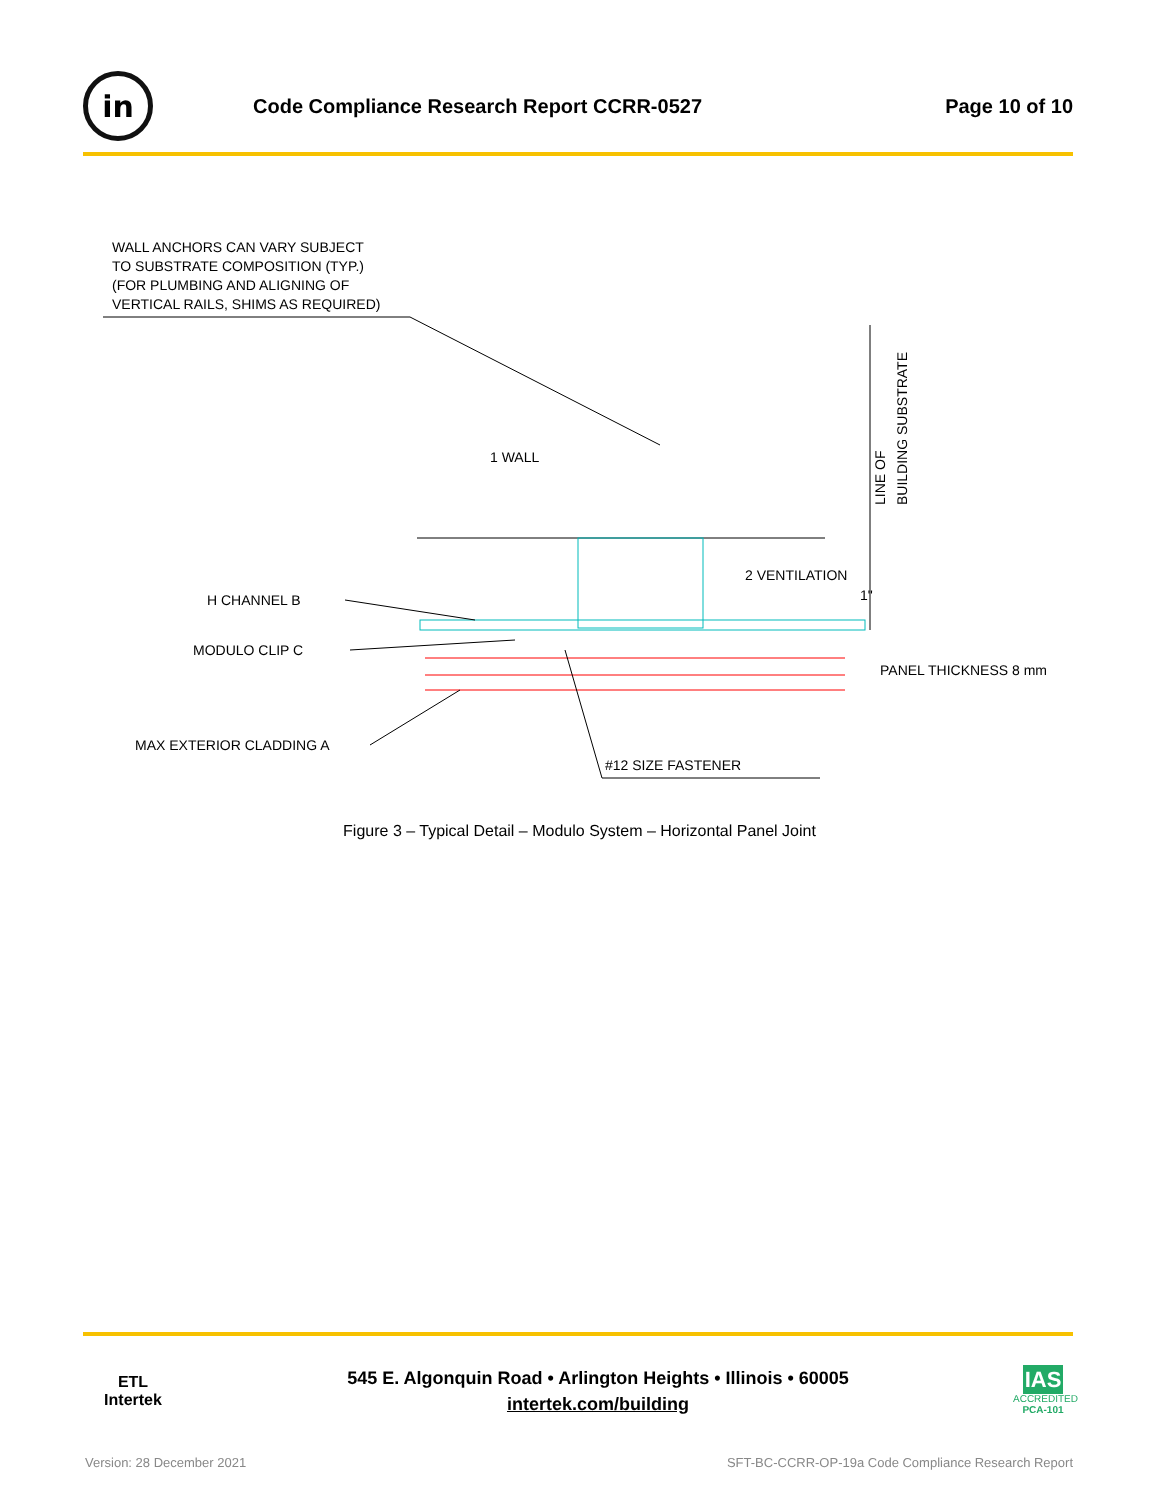in
Code Compliance Research Report CCRR-0527
Page 10 of 10
WALL ANCHORS CAN VARY SUBJECT
TO SUBSTRATE COMPOSITION (TYP.)
(FOR PLUMBING AND ALIGNING OF
VERTICAL RAILS, SHIMS AS REQUIRED)
1 WALL
2 VENTILATION
H CHANNEL B
MODULO CLIP C
MAX EXTERIOR CLADDING A
#12 SIZE FASTENER
PANEL THICKNESS 8 mm
1"
LINE OF
BUILDING SUBSTRATE
Figure 3 – Typical Detail – Modulo System – Horizontal Panel Joint
ETL
Intertek
545 E. Algonquin Road • Arlington Heights • Illinois • 60005
intertek.com/building
IAS
ACCREDITED
PCA-101
Version: 28 December 2021 SFT-BC-CCRR-OP-19a Code Compliance Research Report